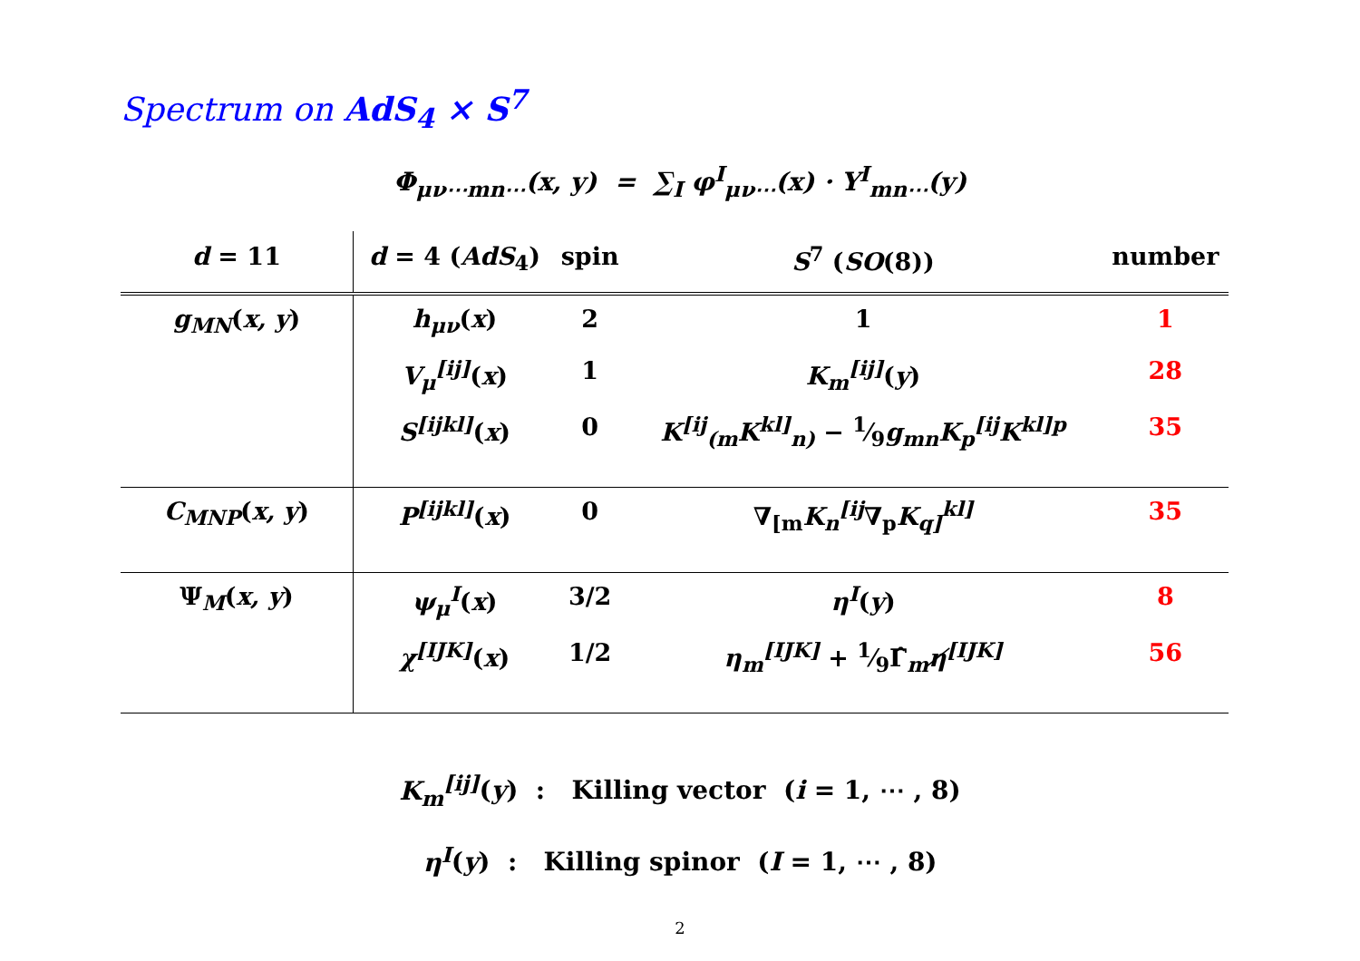Spectrum on AdS<sub>4</sub> × S<sup>7</sup>
Φ<sub>μν⋯mn⋯</sub>(x, y) = ∑<sub>I</sub> φ<sup>I</sup><sub>μν⋯</sub>(x) · Y<sup>I</sup><sub>mn⋯</sub>(y)
| d = 11 | d = 4 ( AdS<sub>4</sub>) | spin | S<sup>7</sup> ( SO (8)) | number |
| --- | --- | --- | --- | --- |
| g<sub>MN</sub> ( x, y ) | h<sub>μν</sub> ( x ) | 2 | 1 | 1 |
| | V<sub>μ</sub><sup>[ij]</sup> ( x ) | 1 | K<sub>m</sub><sup>[ij]</sup> ( y ) | 28 |
| | S<sup>[ijkl]</sup> ( x ) | 0 | K<sup>[ij</sup><sub>(m</sub>K<sup>kl]</sup><sub>n)</sub> − 1⁄9 g<sub>mn</sub>K<sub>p</sub><sup>[ij</sup>K<sup>kl]p</sup> | 35 |
| C<sub>MNP</sub> ( x, y ) | P<sup>[ijkl]</sup> ( x ) | 0 | ∇<sub>[m</sub> K<sub>n</sub><sup>[ij</sup> ∇<sub>p</sub> K<sub>q]</sub><sup>kl]</sup> | 35 |
| Ψ<sub>M</sub>( x, y ) | ψ<sub>μ</sub><sup>I</sup> ( x ) | 3/2 | η<sup>I</sup> ( y ) | 8 |
| | χ<sup>[IJK]</sup> ( x ) | 1/2 | η<sub>m</sub><sup>[IJK]</sup> + 1⁄9Γ̂<sub>m</sub> η̸<sup>[IJK]</sup> | 56 |
K<sub>m</sub><sup>[ij]</sup>(y) : Killing vector (i = 1, ⋯ , 8)
η<sup>I</sup>(y) : Killing spinor (I = 1, ⋯ , 8)
2